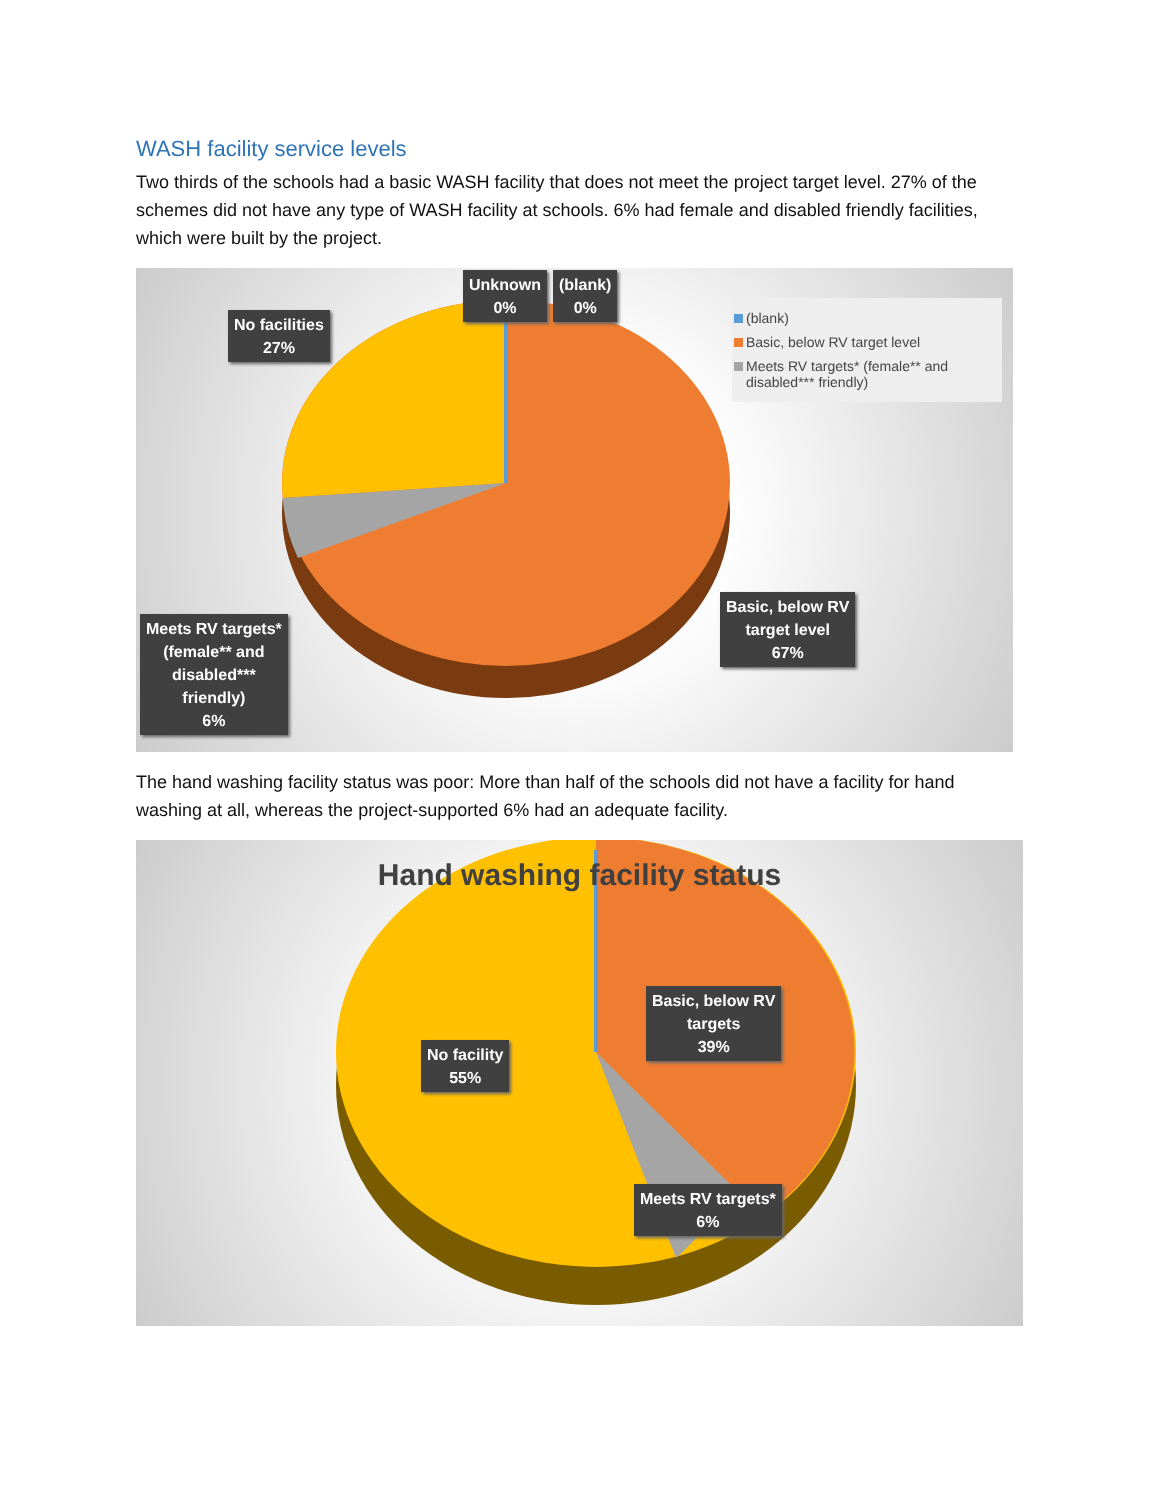WASH facility service levels
Two thirds of the schools had a basic WASH facility that does not meet the project target level. 27% of the schemes did not have any type of WASH facility at schools. 6% had female and disabled friendly facilities, which were built by the project.
No facilities
27%
Unknown
0%
(blank)
0%
(blank)
Basic, below RV target level
Meets RV targets* (female** and disabled*** friendly)
Basic, below RV
target level
67%
Meets RV targets*
(female** and
disabled***
friendly)
6%
The hand washing facility status was poor: More than half of the schools did not have a facility for hand washing at all, whereas the project-supported 6% had an adequate facility.
Hand washing facility status
Basic, below RV
targets
39%
No facility
55%
Meets RV targets*
6%